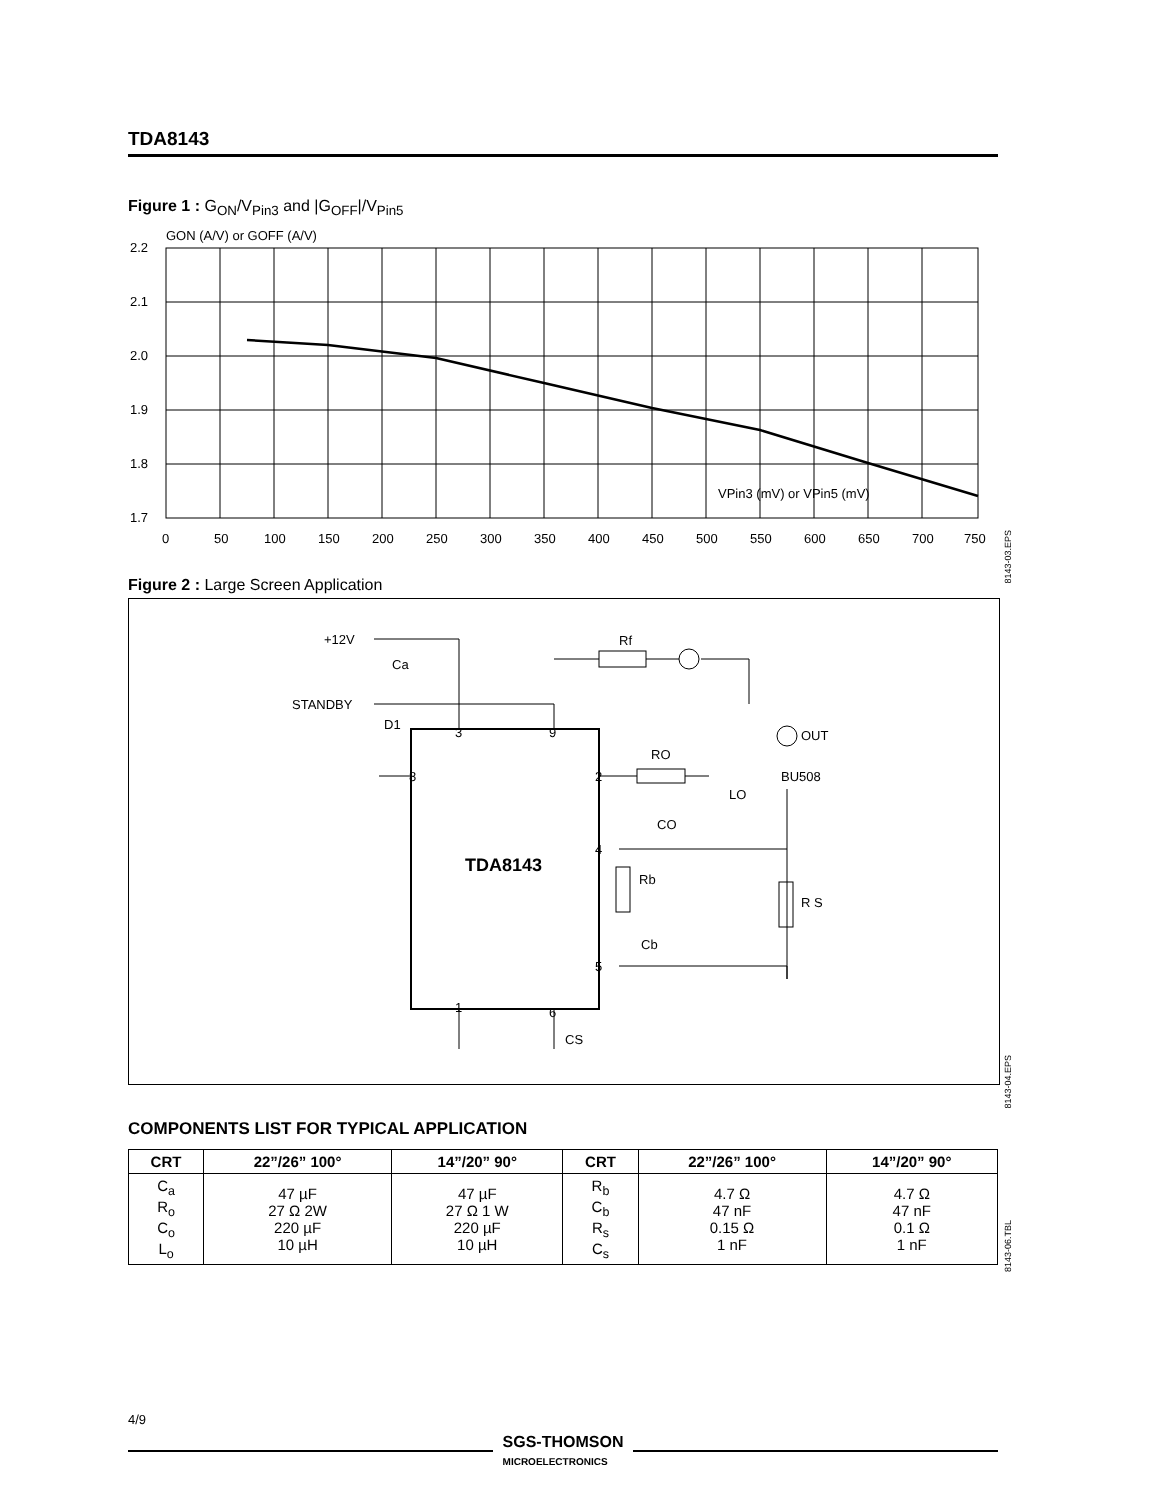TDA8143
Figure 1 : G<sub>ON</sub>/V<sub>Pin3</sub> and |G<sub>OFF</sub>|/V<sub>Pin5</sub>
GON (A/V) or GOFF (A/V)
2.2
2.1
2.0
1.9
1.8
1.7
0
50
100
150
200
250
300
350
400
450
500
550
600
650
700
750
VPin3 (mV) or VPin5 (mV)
Figure 2 : Large Screen Application
+12V
Ca
STANDBY
D1
Rf
RO
LO
CO
Rb
Cb
R S
CS
OUT
BU508
3
9
8
2
4
5
1
6
TDA8143
COMPONENTS LIST FOR TYPICAL APPLICATION
| CRT | 22”/26” 100° | 14”/20” 90° | CRT | 22”/26” 100° | 14”/20” 90° |
| --- | --- | --- | --- | --- | --- |
| C<sub>a</sub> R<sub>o</sub> C<sub>o</sub> L<sub>o</sub> | 47 µF 27 Ω 2W 220 µF 10 µH | 47 µF 27 Ω 1 W 220 µF 10 µH | R<sub>b</sub> C<sub>b</sub> R<sub>s</sub> C<sub>s</sub> | 4.7 Ω 47 nF 0.15 Ω 1 nF | 4.7 Ω 47 nF 0.1 Ω 1 nF |
8143-03.EPS
8143-04.EPS
8143-06.TBL
4/9
SGS-THOMSON
MICROELECTRONICS